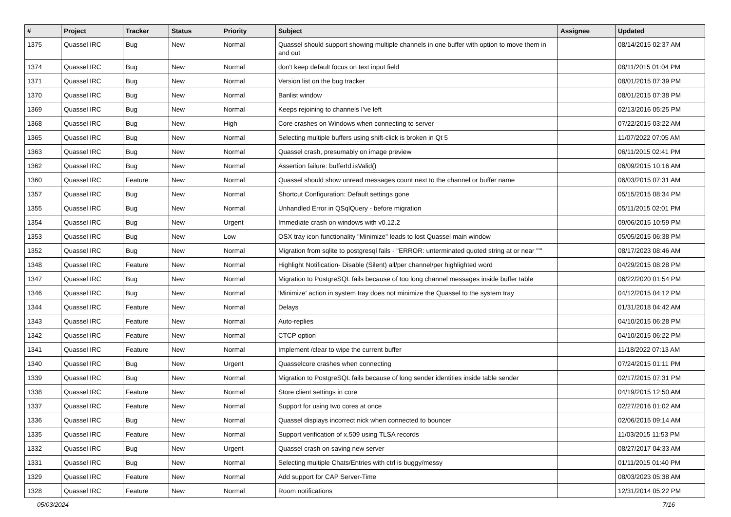| # | Project | Tracker | Status | Priority | Subject | Assignee | Updated |
| --- | --- | --- | --- | --- | --- | --- | --- |
| 1375 | Quassel IRC | Bug | New | Normal | Quassel should support showing multiple channels in one buffer with option to move them in and out | | 08/14/2015 02:37 AM |
| 1374 | Quassel IRC | Bug | New | Normal | don't keep default focus on text input field | | 08/11/2015 01:04 PM |
| 1371 | Quassel IRC | Bug | New | Normal | Version list on the bug tracker | | 08/01/2015 07:39 PM |
| 1370 | Quassel IRC | Bug | New | Normal | Banlist window | | 08/01/2015 07:38 PM |
| 1369 | Quassel IRC | Bug | New | Normal | Keeps rejoining to channels I've left | | 02/13/2016 05:25 PM |
| 1368 | Quassel IRC | Bug | New | High | Core crashes on Windows when connecting to server | | 07/22/2015 03:22 AM |
| 1365 | Quassel IRC | Bug | New | Normal | Selecting multiple buffers using shift-click is broken in Qt 5 | | 11/07/2022 07:05 AM |
| 1363 | Quassel IRC | Bug | New | Normal | Quassel crash, presumably on image preview | | 06/11/2015 02:41 PM |
| 1362 | Quassel IRC | Bug | New | Normal | Assertion failure: bufferId.isValid() | | 06/09/2015 10:16 AM |
| 1360 | Quassel IRC | Feature | New | Normal | Quassel should show unread messages count next to the channel or buffer name | | 06/03/2015 07:31 AM |
| 1357 | Quassel IRC | Bug | New | Normal | Shortcut Configuration: Default settings gone | | 05/15/2015 08:34 PM |
| 1355 | Quassel IRC | Bug | New | Normal | Unhandled Error in QSqlQuery - before migration | | 05/11/2015 02:01 PM |
| 1354 | Quassel IRC | Bug | New | Urgent | Immediate crash on windows with v0.12.2 | | 09/06/2015 10:59 PM |
| 1353 | Quassel IRC | Bug | New | Low | OSX tray icon functionality "Minimize" leads to lost Quassel main window | | 05/05/2015 06:38 PM |
| 1352 | Quassel IRC | Bug | New | Normal | Migration from sqlite to postgresql fails - "ERROR: unterminated quoted string at or near "'" | | 08/17/2023 08:46 AM |
| 1348 | Quassel IRC | Feature | New | Normal | Highlight Notification- Disable (Silent) all/per channel/per highlighted word | | 04/29/2015 08:28 PM |
| 1347 | Quassel IRC | Bug | New | Normal | Migration to PostgreSQL fails because of too long channel messages inside buffer table | | 06/22/2020 01:54 PM |
| 1346 | Quassel IRC | Bug | New | Normal | 'Minimize' action in system tray does not minimize the Quassel to the system tray | | 04/12/2015 04:12 PM |
| 1344 | Quassel IRC | Feature | New | Normal | Delays | | 01/31/2018 04:42 AM |
| 1343 | Quassel IRC | Feature | New | Normal | Auto-replies | | 04/10/2015 06:28 PM |
| 1342 | Quassel IRC | Feature | New | Normal | CTCP option | | 04/10/2015 06:22 PM |
| 1341 | Quassel IRC | Feature | New | Normal | Implement /clear to wipe the current buffer | | 11/18/2022 07:13 AM |
| 1340 | Quassel IRC | Bug | New | Urgent | Quasselcore crashes when connecting | | 07/24/2015 01:11 PM |
| 1339 | Quassel IRC | Bug | New | Normal | Migration to PostgreSQL fails because of long sender identities inside table sender | | 02/17/2015 07:31 PM |
| 1338 | Quassel IRC | Feature | New | Normal | Store client settings in core | | 04/19/2015 12:50 AM |
| 1337 | Quassel IRC | Feature | New | Normal | Support for using two cores at once | | 02/27/2016 01:02 AM |
| 1336 | Quassel IRC | Bug | New | Normal | Quassel displays incorrect nick when connected to bouncer | | 02/06/2015 09:14 AM |
| 1335 | Quassel IRC | Feature | New | Normal | Support verification of x.509 using TLSA records | | 11/03/2015 11:53 PM |
| 1332 | Quassel IRC | Bug | New | Urgent | Quassel crash on saving new server | | 08/27/2017 04:33 AM |
| 1331 | Quassel IRC | Bug | New | Normal | Selecting multiple Chats/Entries with ctrl is buggy/messy | | 01/11/2015 01:40 PM |
| 1329 | Quassel IRC | Feature | New | Normal | Add support for CAP Server-Time | | 08/03/2023 05:38 AM |
| 1328 | Quassel IRC | Feature | New | Normal | Room notifications | | 12/31/2014 05:22 PM |
05/03/2024 7/16